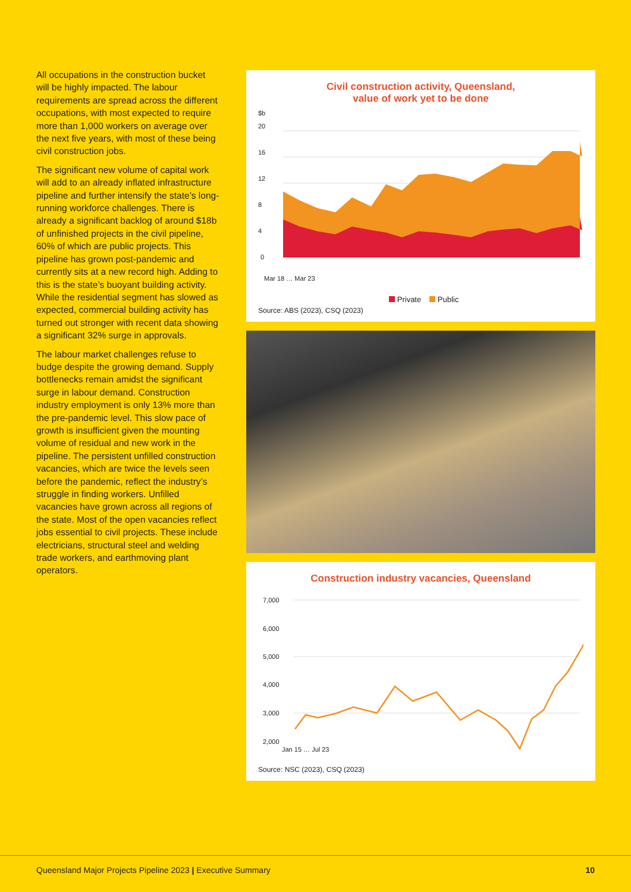All occupations in the construction bucket will be highly impacted. The labour requirements are spread across the different occupations, with most expected to require more than 1,000 workers on average over the next five years, with most of these being civil construction jobs.
The significant new volume of capital work will add to an already inflated infrastructure pipeline and further intensify the state’s long-running workforce challenges. There is already a significant backlog of around $18b of unfinished projects in the civil pipeline, 60% of which are public projects. This pipeline has grown post-pandemic and currently sits at a new record high. Adding to this is the state’s buoyant building activity. While the residential segment has slowed as expected, commercial building activity has turned out stronger with recent data showing a significant 32% surge in approvals.
The labour market challenges refuse to budge despite the growing demand. Supply bottlenecks remain amidst the significant surge in labour demand. Construction industry employment is only 13% more than the pre-pandemic level. This slow pace of growth is insufficient given the mounting volume of residual and new work in the pipeline. The persistent unfilled construction vacancies, which are twice the levels seen before the pandemic, reflect the industry’s struggle in finding workers. Unfilled vacancies have grown across all regions of the state. Most of the open vacancies reflect jobs essential to civil projects. These include electricians, structural steel and welding trade workers, and earthmoving plant operators.
Civil construction activity, Queensland,
value of work yet to be done
$b
20
16
12
8
4
0
Mar 18 … Mar 23
Private Public
Source: ABS (2023), CSQ (2023)
Construction industry vacancies, Queensland
7,000
6,000
5,000
4,000
3,000
2,000
Jan 15 … Jul 23
Source: NSC (2023), CSQ (2023)
Queensland Major Projects Pipeline 2023 | Executive Summary 10